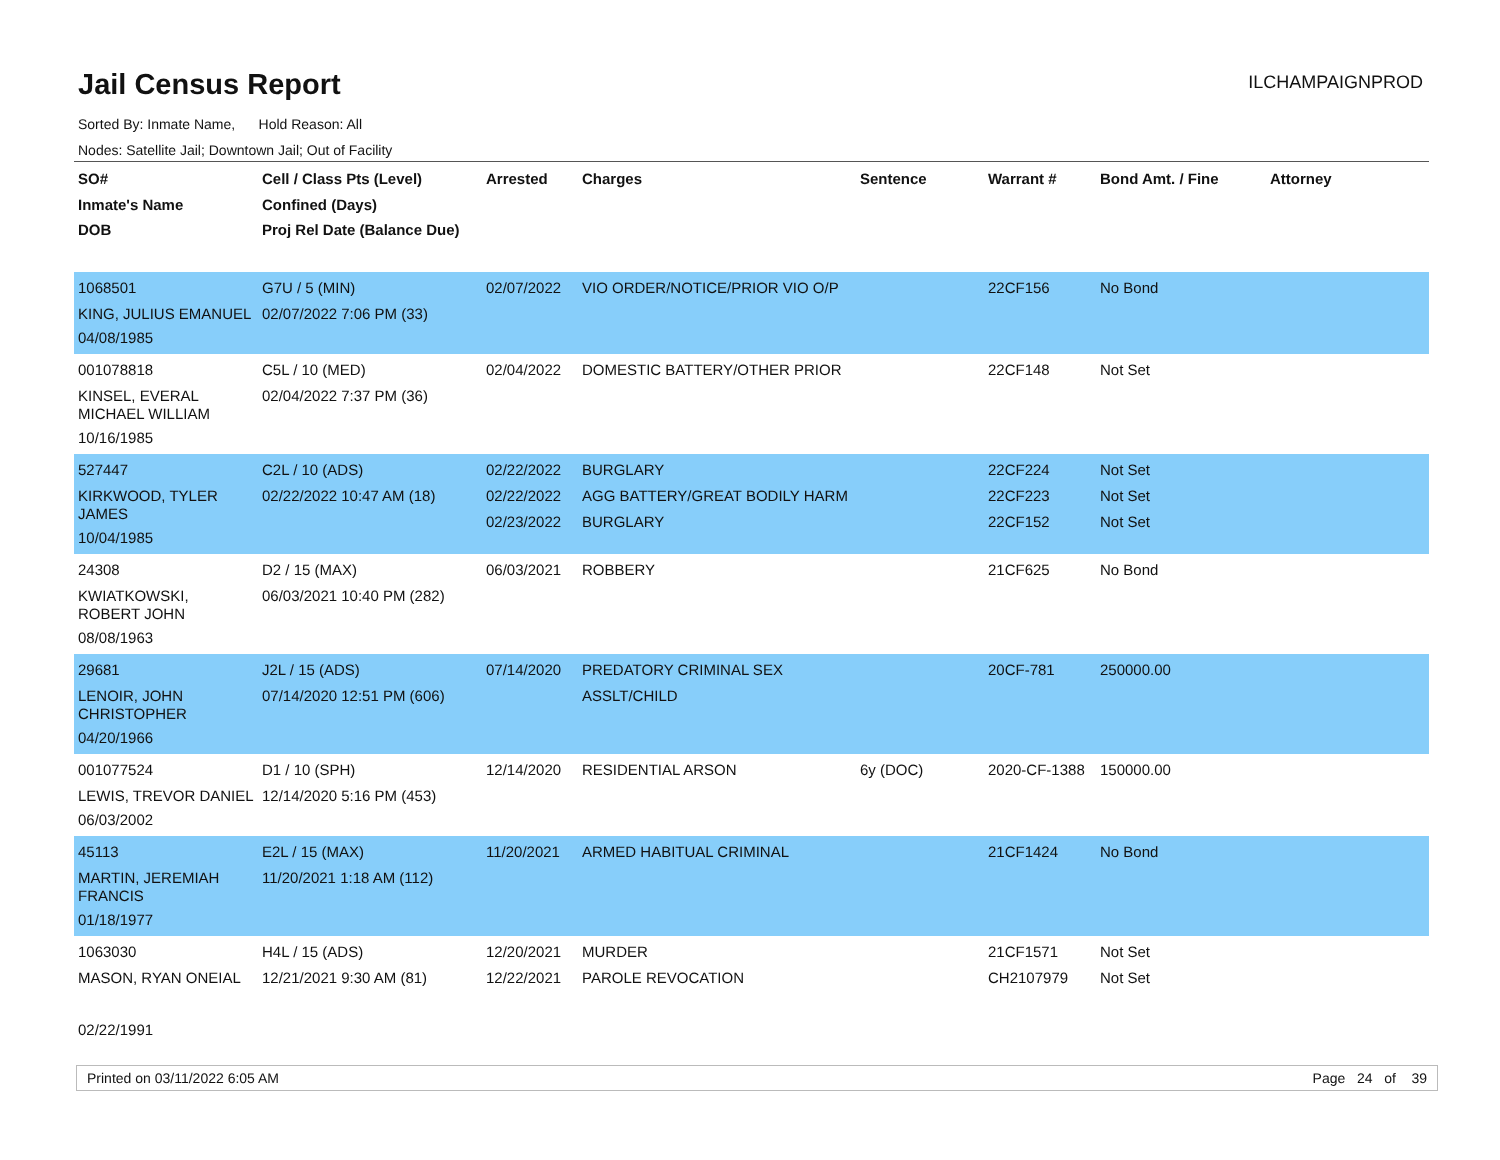Jail Census Report
ILCHAMPAIGNPROD
Sorted By: Inmate Name, Hold Reason: All
Nodes: Satellite Jail; Downtown Jail; Out of Facility
| SO# Inmate's Name DOB | Cell / Class Pts (Level) Confined (Days) Proj Rel Date (Balance Due) | Arrested | Charges | Sentence | Warrant # | Bond Amt. / Fine | Attorney |
| --- | --- | --- | --- | --- | --- | --- | --- |
| 1068501 KING, JULIUS EMANUEL 04/08/1985 | G7U / 5 (MIN) 02/07/2022 7:06 PM (33) | 02/07/2022 | VIO ORDER/NOTICE/PRIOR VIO O/P | | 22CF156 | No Bond | |
| 001078818 KINSEL, EVERAL MICHAEL WILLIAM 10/16/1985 | C5L / 10 (MED) 02/04/2022 7:37 PM (36) | 02/04/2022 | DOMESTIC BATTERY/OTHER PRIOR | | 22CF148 | Not Set | |
| 527447 KIRKWOOD, TYLER JAMES 10/04/1985 | C2L / 10 (ADS) 02/22/2022 10:47 AM (18) | 02/22/2022 02/22/2022 02/23/2022 | BURGLARY AGG BATTERY/GREAT BODILY HARM BURGLARY | | 22CF224 22CF223 22CF152 | Not Set Not Set Not Set | |
| 24308 KWIATKOWSKI, ROBERT JOHN 08/08/1963 | D2 / 15 (MAX) 06/03/2021 10:40 PM (282) | 06/03/2021 | ROBBERY | | 21CF625 | No Bond | |
| 29681 LENOIR, JOHN CHRISTOPHER 04/20/1966 | J2L / 15 (ADS) 07/14/2020 12:51 PM (606) | 07/14/2020 | PREDATORY CRIMINAL SEX ASSLT/CHILD | | 20CF-781 | 250000.00 | |
| 001077524 LEWIS, TREVOR DANIEL 06/03/2002 | D1 / 10 (SPH) 12/14/2020 5:16 PM (453) | 12/14/2020 | RESIDENTIAL ARSON | 6y (DOC) | 2020-CF-1388 | 150000.00 | |
| 45113 MARTIN, JEREMIAH FRANCIS 01/18/1977 | E2L / 15 (MAX) 11/20/2021 1:18 AM (112) | 11/20/2021 | ARMED HABITUAL CRIMINAL | | 21CF1424 | No Bond | |
| 1063030 MASON, RYAN ONEIAL 02/22/1991 | H4L / 15 (ADS) 12/21/2021 9:30 AM (81) | 12/20/2021 12/22/2021 | MURDER PAROLE REVOCATION | | 21CF1571 CH2107979 | Not Set Not Set | |
Printed on 03/11/2022 6:05 AM Page 24 of 39